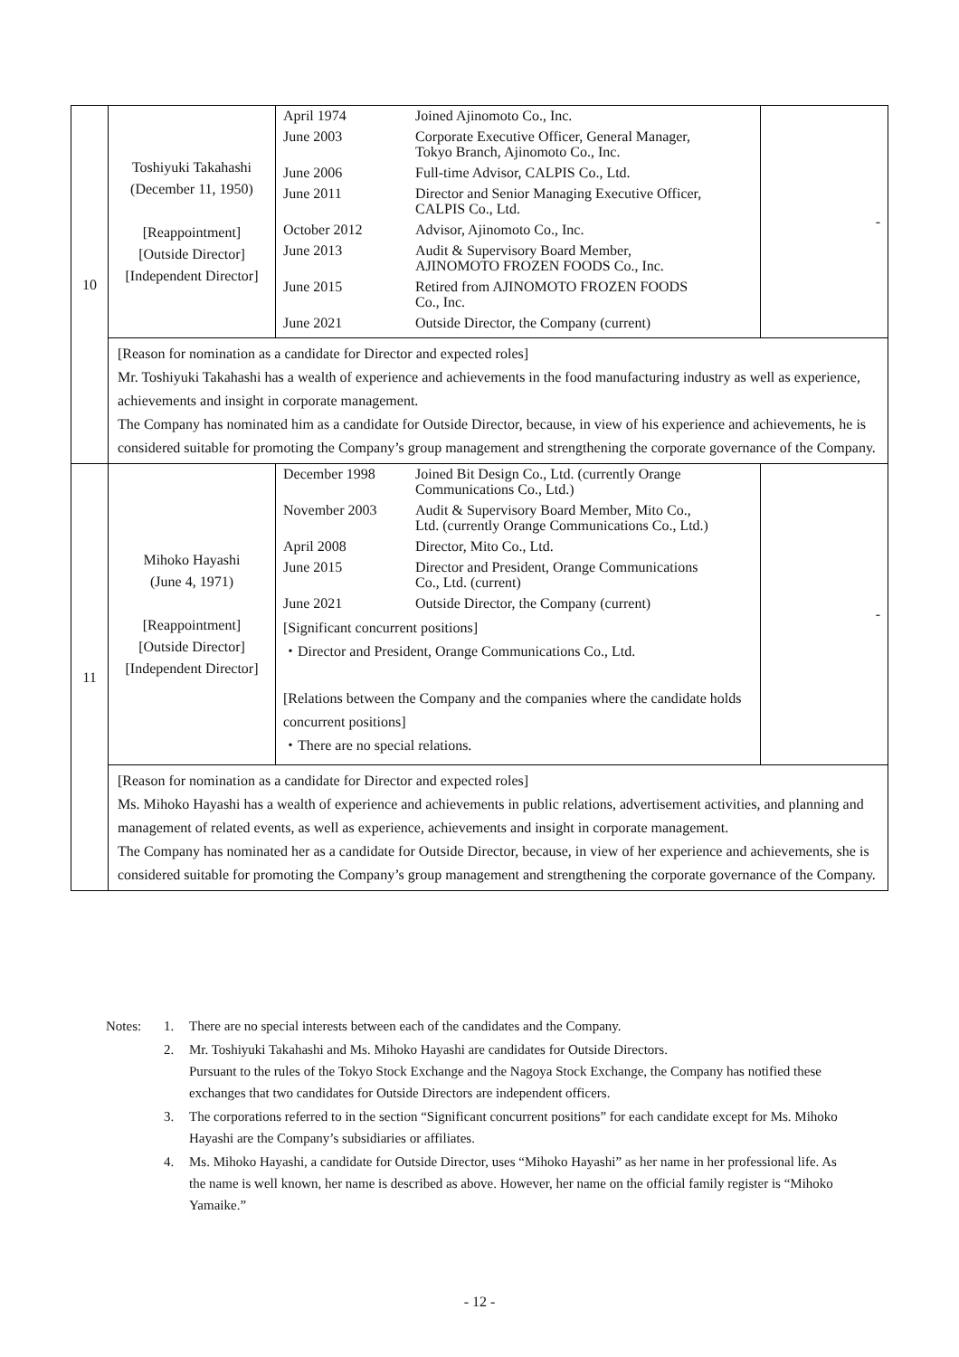| 10 | Toshiyuki Takahashi (December 11, 1950) [Reappointment] [Outside Director] [Independent Director] | / April 1974 / Joined Ajinomoto Co., Inc. / / June 2003 / Corporate Executive Officer, General Manager, Tokyo Branch, Ajinomoto Co., Inc. / / June 2006 / Full-time Advisor, CALPIS Co., Ltd. / / June 2011 / Director and Senior Managing Executive Officer, CALPIS Co., Ltd. / / October 2012 / Advisor, Ajinomoto Co., Inc. / / June 2013 / Audit & Supervisory Board Member, AJINOMOTO FROZEN FOODS Co., Inc. / / June 2015 / Retired from AJINOMOTO FROZEN FOODS Co., Inc. / / June 2021 / Outside Director, the Company (current) / | - |
| | [Reason for nomination as a candidate for Director and expected roles] Mr. Toshiyuki Takahashi has a wealth of experience and achievements in the food manufacturing industry as well as experience, achievements and insight in corporate management. The Company has nominated him as a candidate for Outside Director, because, in view of his experience and achievements, he is considered suitable for promoting the Company’s group management and strengthening the corporate governance of the Company. | | |
| 11 | Mihoko Hayashi (June 4, 1971) [Reappointment] [Outside Director] [Independent Director] | / December 1998 / Joined Bit Design Co., Ltd. (currently Orange Communications Co., Ltd.) / / November 2003 / Audit & Supervisory Board Member, Mito Co., Ltd. (currently Orange Communications Co., Ltd.) / / April 2008 / Director, Mito Co., Ltd. / / June 2015 / Director and President, Orange Communications Co., Ltd. (current) / / June 2021 / Outside Director, the Company (current) / / [Significant concurrent positions] ・Director and President, Orange Communications Co., Ltd. [Relations between the Company and the companies where the candidate holds concurrent positions] ・There are no special relations. / / | - |
| | [Reason for nomination as a candidate for Director and expected roles] Ms. Mihoko Hayashi has a wealth of experience and achievements in public relations, advertisement activities, and planning and management of related events, as well as experience, achievements and insight in corporate management. The Company has nominated her as a candidate for Outside Director, because, in view of her experience and achievements, she is considered suitable for promoting the Company’s group management and strengthening the corporate governance of the Company. | | |
| Notes: | 1. | There are no special interests between each of the candidates and the Company. |
| | 2. | Mr. Toshiyuki Takahashi and Ms. Mihoko Hayashi are candidates for Outside Directors. Pursuant to the rules of the Tokyo Stock Exchange and the Nagoya Stock Exchange, the Company has notified these exchanges that two candidates for Outside Directors are independent officers. |
| | 3. | The corporations referred to in the section “Significant concurrent positions” for each candidate except for Ms. Mihoko Hayashi are the Company’s subsidiaries or affiliates. |
| | 4. | Ms. Mihoko Hayashi, a candidate for Outside Director, uses “Mihoko Hayashi” as her name in her professional life. As the name is well known, her name is described as above. However, her name on the official family register is “Mihoko Yamaike.” |
- 12 -